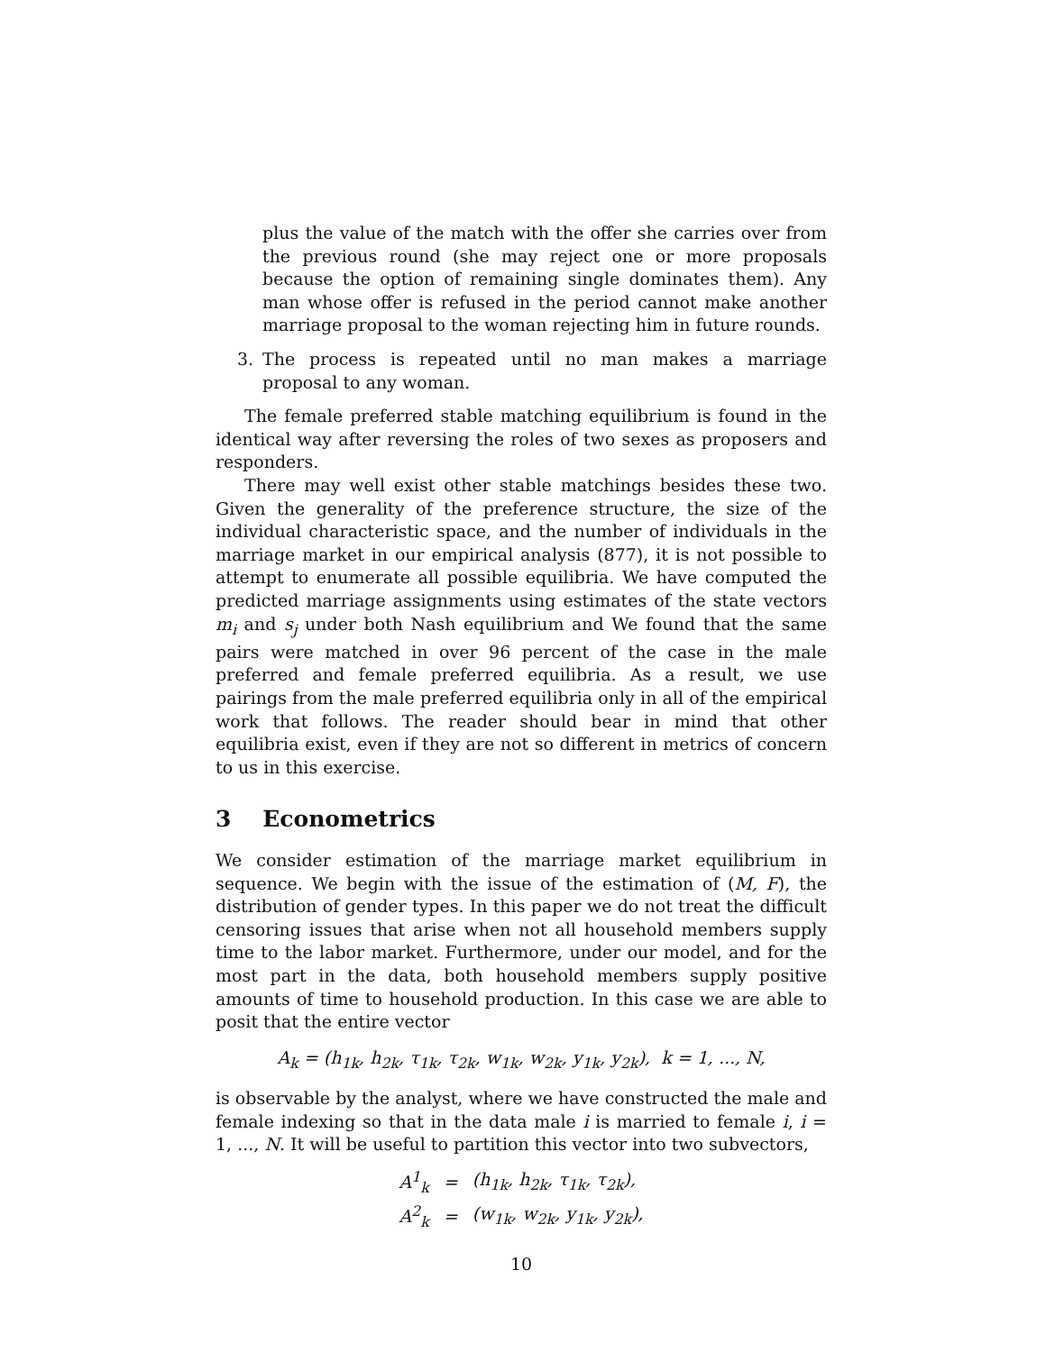plus the value of the match with the offer she carries over from the previous round (she may reject one or more proposals because the option of remaining single dominates them). Any man whose offer is refused in the period cannot make another marriage proposal to the woman rejecting him in future rounds.
3. The process is repeated until no man makes a marriage proposal to any woman.
The female preferred stable matching equilibrium is found in the identical way after reversing the roles of two sexes as proposers and responders.
There may well exist other stable matchings besides these two. Given the generality of the preference structure, the size of the individual characteristic space, and the number of individuals in the marriage market in our empirical analysis (877), it is not possible to attempt to enumerate all possible equilibria. We have computed the predicted marriage assignments using estimates of the state vectors m<sub>i</sub> and s<sub>j</sub> under both Nash equilibrium and We found that the same pairs were matched in over 96 percent of the case in the male preferred and female preferred equilibria. As a result, we use pairings from the male preferred equilibria only in all of the empirical work that follows. The reader should bear in mind that other equilibria exist, even if they are not so different in metrics of concern to us in this exercise.
3 Econometrics
We consider estimation of the marriage market equilibrium in sequence. We begin with the issue of the estimation of (M, F), the distribution of gender types. In this paper we do not treat the difficult censoring issues that arise when not all household members supply time to the labor market. Furthermore, under our model, and for the most part in the data, both household members supply positive amounts of time to household production. In this case we are able to posit that the entire vector
A<sub>k</sub> = (h<sub>1k</sub>, h<sub>2k</sub>, τ<sub>1k</sub>, τ<sub>2k</sub>, w<sub>1k</sub>, w<sub>2k</sub>, y<sub>1k</sub>, y<sub>2k</sub>), k = 1, ..., N,
is observable by the analyst, where we have constructed the male and female indexing so that in the data male i is married to female i, i = 1, ..., N. It will be useful to partition this vector into two subvectors,
| A<sup>1</sup><sub>k</sub> | = | (h<sub>1k</sub>, h<sub>2k</sub>, τ<sub>1k</sub>, τ<sub>2k</sub>), |
| A<sup>2</sup><sub>k</sub> | = | (w<sub>1k</sub>, w<sub>2k</sub>, y<sub>1k</sub>, y<sub>2k</sub>), |
10